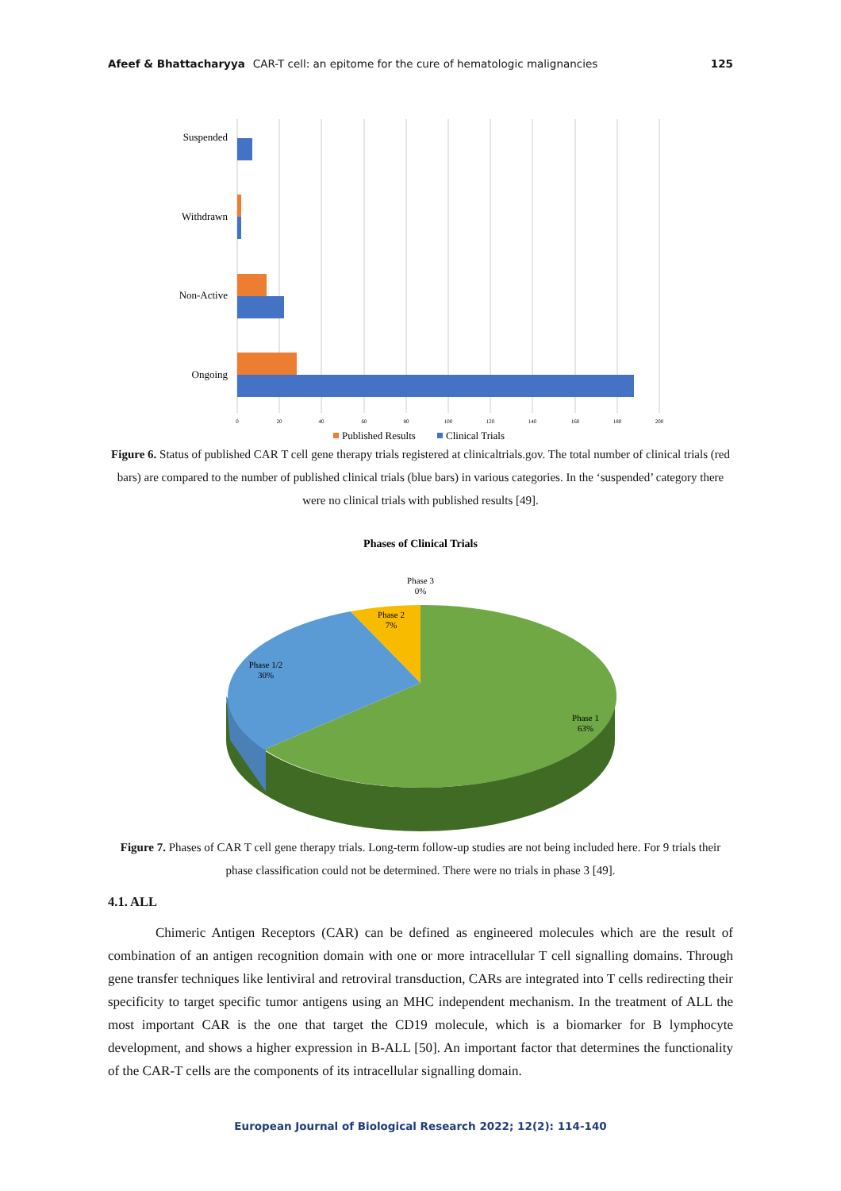Afeef & Bhattacharyya CAR-T cell: an epitome for the cure of hematologic malignancies 125
Suspended
Withdrawn
Non-Active
Ongoing
0
20
40
60
80
100
120
140
160
180
200
Published Results
Clinical Trials
Figure 6. Status of published CAR T cell gene therapy trials registered at clinicaltrials.gov. The total number of clinical trials (red bars) are compared to the number of published clinical trials (blue bars) in various categories. In the ‘suspended’ category there were no clinical trials with published results [49].
Phases of Clinical Trials
Phase 3
0%
Phase 2
7%
Phase 1/2
30%
Phase 1
63%
Figure 7. Phases of CAR T cell gene therapy trials. Long-term follow-up studies are not being included here. For 9 trials their phase classification could not be determined. There were no trials in phase 3 [49].
4.1. ALL
Chimeric Antigen Receptors (CAR) can be defined as engineered molecules which are the result of combination of an antigen recognition domain with one or more intracellular T cell signalling domains. Through gene transfer techniques like lentiviral and retroviral transduction, CARs are integrated into T cells redirecting their specificity to target specific tumor antigens using an MHC independent mechanism. In the treatment of ALL the most important CAR is the one that target the CD19 molecule, which is a biomarker for B lymphocyte development, and shows a higher expression in B-ALL [50]. An important factor that determines the functionality of the CAR-T cells are the components of its intracellular signalling domain.
European Journal of Biological Research 2022; 12(2): 114-140